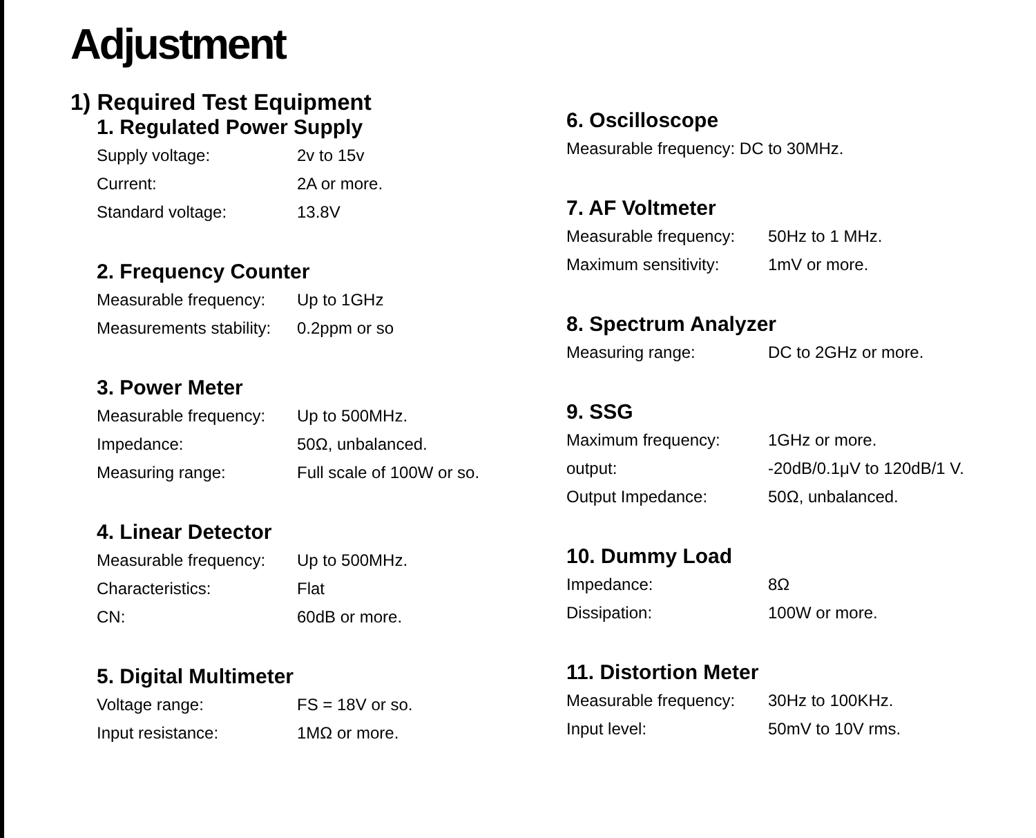Adjustment
1) Required Test Equipment
1. Regulated Power Supply
Supply voltage: 2v to 15v
Current: 2A or more.
Standard voltage: 13.8V
2. Frequency Counter
Measurable frequency:
Up to 1GHz
Measurements stability:
0.2ppm or so
3. Power Meter
Measurable frequency:
Up to 500MHz.
Impedance: 50Ω, unbalanced.
Measuring range: Full scale of 100W or so.
4. Linear Detector
Measurable frequency:
Up to 500MHz.
Characteristics: Flat
CN: 60dB or more.
5. Digital Multimeter
Voltage range: FS = 18V or so.
Input resistance: 1MΩ or more.
6. Oscilloscope
Measurable frequency: DC to 30MHz.
7. AF Voltmeter
Measurable frequency:
50Hz to 1 MHz.
Maximum sensitivity: 1mV or more.
8. Spectrum Analyzer
Measuring range: DC to 2GHz or more.
9. SSG
Maximum frequency: 1GHz or more.
output: -20dB/0.1μV to 120dB/1 V.
Output Impedance: 50Ω, unbalanced.
10. Dummy Load
Impedance: 8Ω
Dissipation: 100W or more.
11. Distortion Meter
Measurable frequency:
30Hz to 100KHz.
Input level: 50mV to 10V rms.